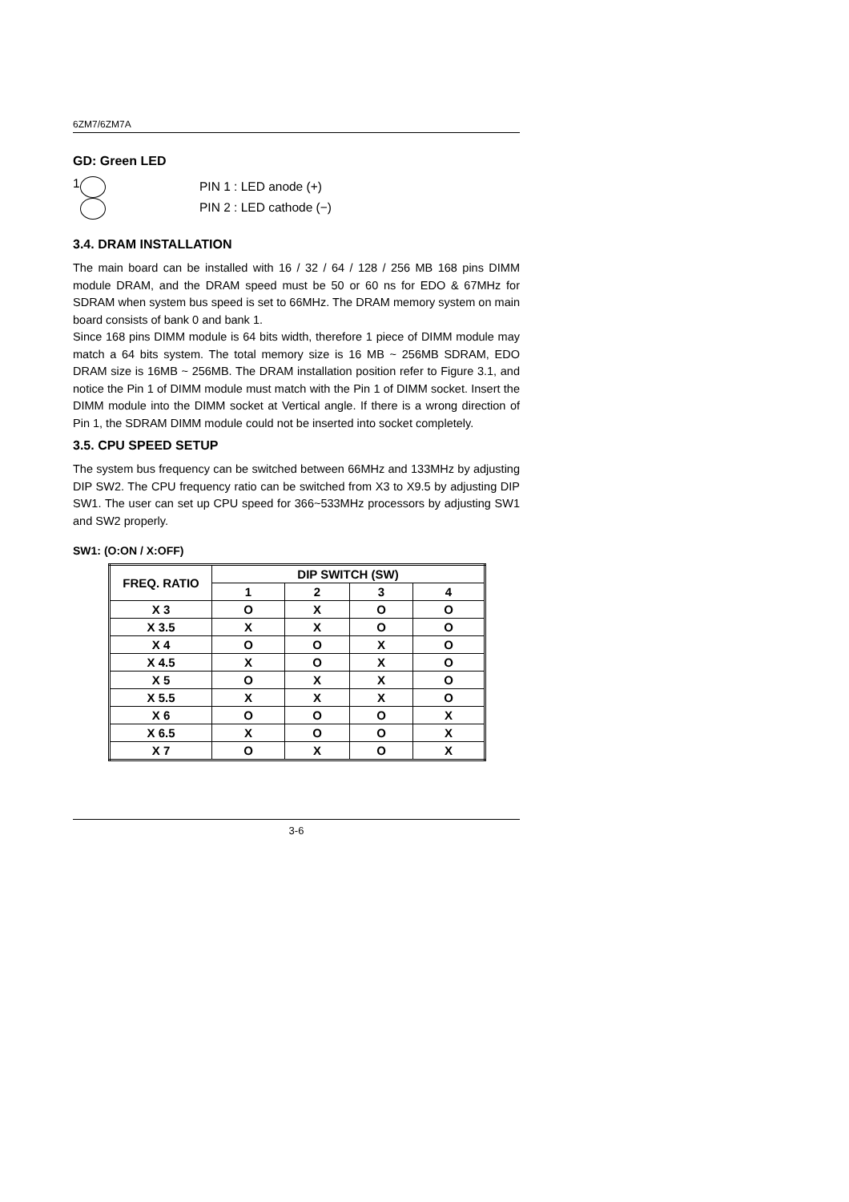6ZM7/6ZM7A
GD: Green LED
1
PIN 1 : LED anode (+)
PIN 2 : LED cathode (−)
3.4. DRAM INSTALLATION
The main board can be installed with 16 / 32 / 64 / 128 / 256 MB 168 pins DIMM module DRAM, and the DRAM speed must be 50 or 60 ns for EDO & 67MHz for SDRAM when system bus speed is set to 66MHz. The DRAM memory system on main board consists of bank 0 and bank 1.
Since 168 pins DIMM module is 64 bits width, therefore 1 piece of DIMM module may match a 64 bits system. The total memory size is 16 MB ~ 256MB SDRAM, EDO DRAM size is 16MB ~ 256MB. The DRAM installation position refer to Figure 3.1, and notice the Pin 1 of DIMM module must match with the Pin 1 of DIMM socket. Insert the DIMM module into the DIMM socket at Vertical angle. If there is a wrong direction of Pin 1, the SDRAM DIMM module could not be inserted into socket completely.
3.5. CPU SPEED SETUP
The system bus frequency can be switched between 66MHz and 133MHz by adjusting DIP SW2. The CPU frequency ratio can be switched from X3 to X9.5 by adjusting DIP SW1. The user can set up CPU speed for 366~533MHz processors by adjusting SW1 and SW2 properly.
SW1: (O:ON / X:OFF)
| FREQ. RATIO | DIP SWITCH (SW) | | | |
| --- | --- | --- | --- | --- |
| | 1 | 2 | 3 | 4 |
| X 3 | O | X | O | O |
| X 3.5 | X | X | O | O |
| X 4 | O | O | X | O |
| X 4.5 | X | O | X | O |
| X 5 | O | X | X | O |
| X 5.5 | X | X | X | O |
| X 6 | O | O | O | X |
| X 6.5 | X | O | O | X |
| X 7 | O | X | O | X |
3-6